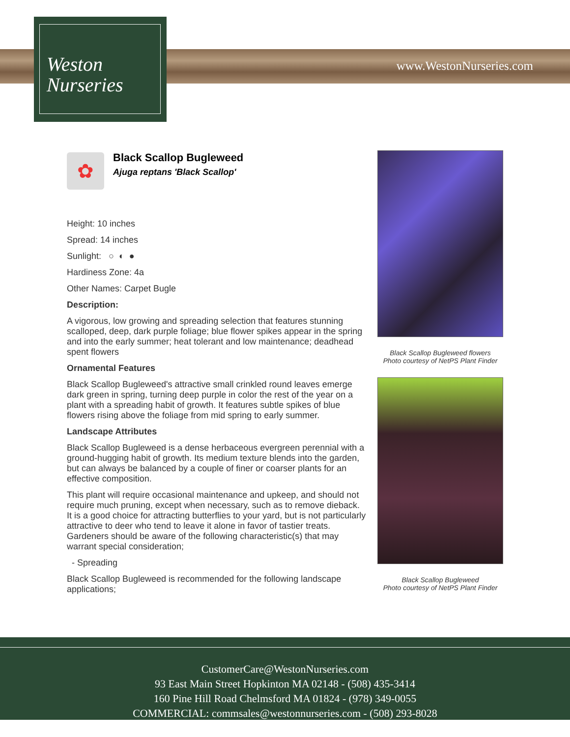Weston
Nurseries
www.WestonNurseries.com
✿
Black Scallop Bugleweed
Ajuga reptans 'Black Scallop'
Height: 10 inches
Spread: 14 inches
Sunlight: ○ ◐ ●
Hardiness Zone: 4a
Other Names: Carpet Bugle
Description:
A vigorous, low growing and spreading selection that features stunning scalloped, deep, dark purple foliage; blue flower spikes appear in the spring and into the early summer; heat tolerant and low maintenance; deadhead spent flowers
Ornamental Features
Black Scallop Bugleweed's attractive small crinkled round leaves emerge dark green in spring, turning deep purple in color the rest of the year on a plant with a spreading habit of growth. It features subtle spikes of blue flowers rising above the foliage from mid spring to early summer.
Landscape Attributes
Black Scallop Bugleweed is a dense herbaceous evergreen perennial with a ground-hugging habit of growth. Its medium texture blends into the garden, but can always be balanced by a couple of finer or coarser plants for an effective composition.
This plant will require occasional maintenance and upkeep, and should not require much pruning, except when necessary, such as to remove dieback. It is a good choice for attracting butterflies to your yard, but is not particularly attractive to deer who tend to leave it alone in favor of tastier treats. Gardeners should be aware of the following characteristic(s) that may warrant special consideration;
- Spreading
Black Scallop Bugleweed is recommended for the following landscape applications;
Black Scallop Bugleweed flowers
Photo courtesy of NetPS Plant Finder
Black Scallop Bugleweed
Photo courtesy of NetPS Plant Finder
CustomerCare@WestonNurseries.com
93 East Main Street Hopkinton MA 02148 - (508) 435-3414
160 Pine Hill Road Chelmsford MA 01824 - (978) 349-0055
COMMERCIAL: commsales@westonnurseries.com - (508) 293-8028